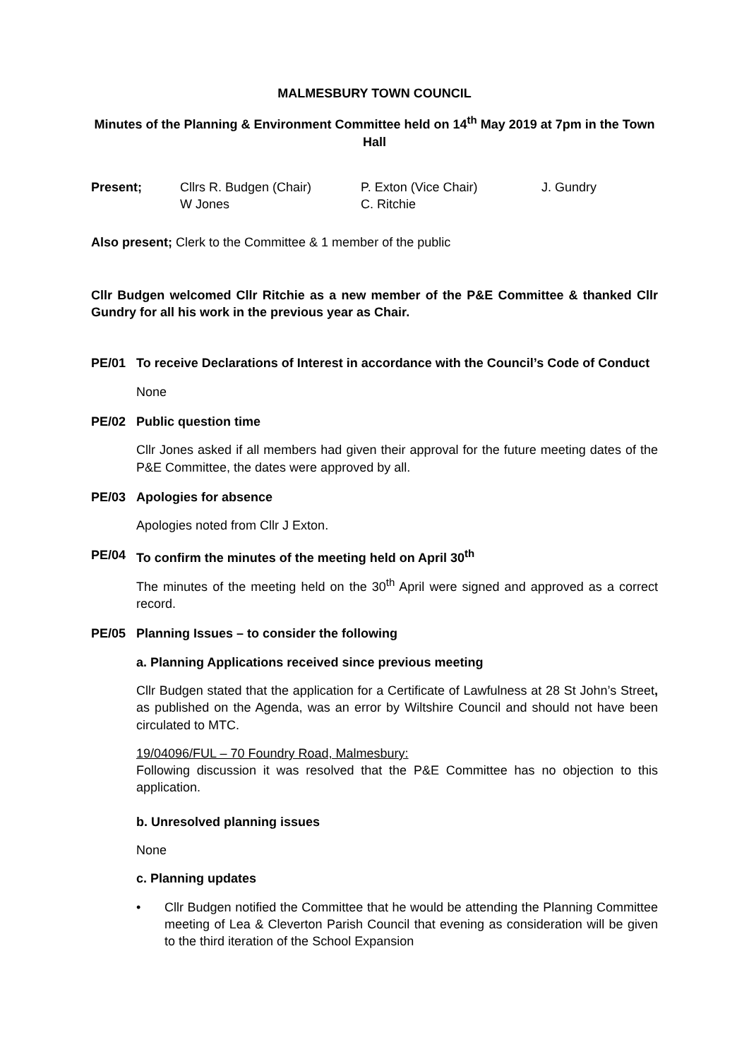MALMESBURY TOWN COUNCIL
Minutes of the Planning & Environment Committee held on 14<sup>th</sup> May 2019 at 7pm in the Town Hall
| Present; | Cllrs R. Budgen (Chair) | P. Exton (Vice Chair) | J. Gundry |
| | W Jones | C. Ritchie | |
Also present; Clerk to the Committee & 1 member of the public
Cllr Budgen welcomed Cllr Ritchie as a new member of the P&E Committee & thanked Cllr Gundry for all his work in the previous year as Chair.
PE/01 To receive Declarations of Interest in accordance with the Council’s Code of Conduct
None
PE/02 Public question time
Cllr Jones asked if all members had given their approval for the future meeting dates of the P&E Committee, the dates were approved by all.
PE/03 Apologies for absence
Apologies noted from Cllr J Exton.
PE/04 To confirm the minutes of the meeting held on April 30<sup>th</sup>
The minutes of the meeting held on the 30<sup>th</sup> April were signed and approved as a correct record.
PE/05 Planning Issues – to consider the following
a. Planning Applications received since previous meeting
Cllr Budgen stated that the application for a Certificate of Lawfulness at 28 St John’s Street, as published on the Agenda, was an error by Wiltshire Council and should not have been circulated to MTC.
19/04096/FUL – 70 Foundry Road, Malmesbury:
Following discussion it was resolved that the P&E Committee has no objection to this application.
b. Unresolved planning issues
None
c. Planning updates
• Cllr Budgen notified the Committee that he would be attending the Planning Committee meeting of Lea & Cleverton Parish Council that evening as consideration will be given to the third iteration of the School Expansion